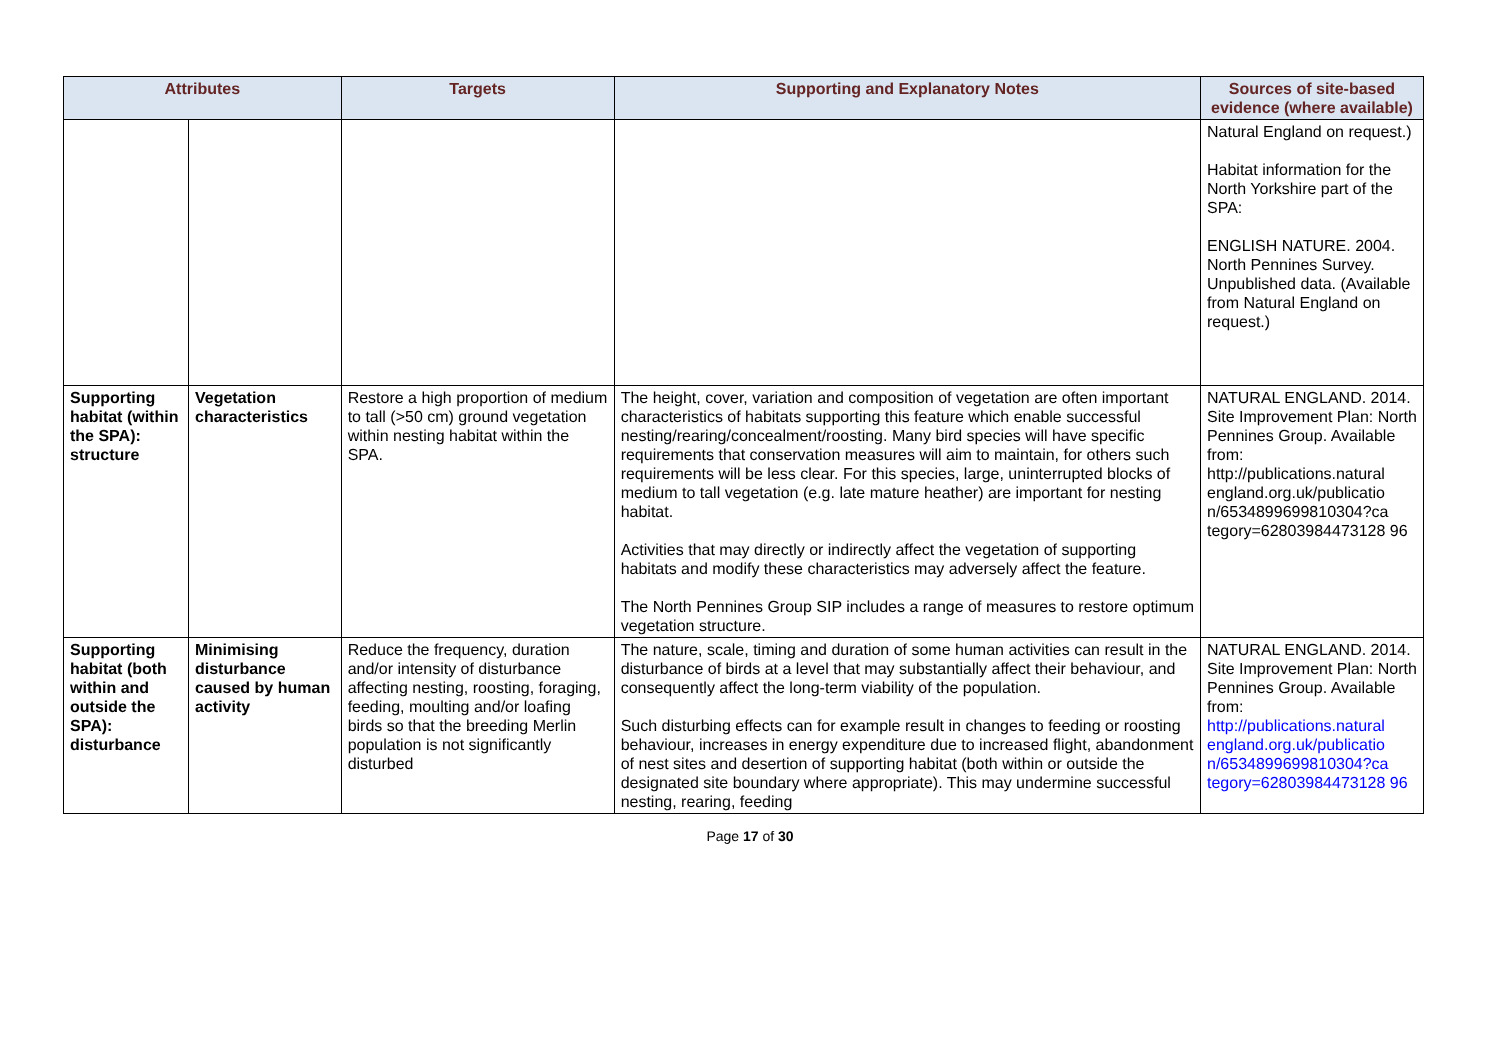| Attributes | | Targets | Supporting and Explanatory Notes | Sources of site-based evidence (where available) |
| --- | --- | --- | --- | --- |
| | | | | Natural England on request.) Habitat information for the North Yorkshire part of the SPA: ENGLISH NATURE. 2004. North Pennines Survey. Unpublished data. (Available from Natural England on request.) |
| Supporting habitat (within the SPA): structure | Vegetation characteristics | Restore a high proportion of medium to tall (>50 cm) ground vegetation within nesting habitat within the SPA. | The height, cover, variation and composition of vegetation are often important characteristics of habitats supporting this feature which enable successful nesting/rearing/concealment/roosting. Many bird species will have specific requirements that conservation measures will aim to maintain, for others such requirements will be less clear. For this species, large, uninterrupted blocks of medium to tall vegetation (e.g. late mature heather) are important for nesting habitat. Activities that may directly or indirectly affect the vegetation of supporting habitats and modify these characteristics may adversely affect the feature. The North Pennines Group SIP includes a range of measures to restore optimum vegetation structure. | NATURAL ENGLAND. 2014. Site Improvement Plan: North Pennines Group. Available from: http://publications.natural england.org.uk/publicatio n/6534899699810304?ca tegory=62803984473128 96 |
| Supporting habitat (both within and outside the SPA): disturbance | Minimising disturbance caused by human activity | Reduce the frequency, duration and/or intensity of disturbance affecting nesting, roosting, foraging, feeding, moulting and/or loafing birds so that the breeding Merlin population is not significantly disturbed | The nature, scale, timing and duration of some human activities can result in the disturbance of birds at a level that may substantially affect their behaviour, and consequently affect the long-term viability of the population. Such disturbing effects can for example result in changes to feeding or roosting behaviour, increases in energy expenditure due to increased flight, abandonment of nest sites and desertion of supporting habitat (both within or outside the designated site boundary where appropriate). This may undermine successful nesting, rearing, feeding | NATURAL ENGLAND. 2014. Site Improvement Plan: North Pennines Group. Available from: http://publications.natural england.org.uk/publicatio n/6534899699810304?ca tegory=62803984473128 96 |
Page 17 of 30